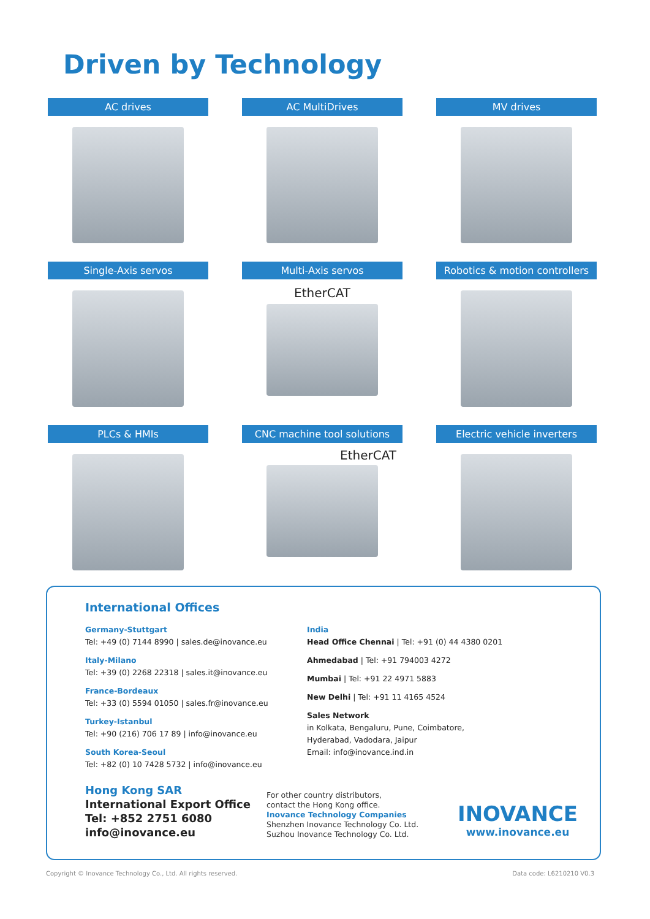Driven by Technology
AC drives
AC MultiDrives
MV drives
Single-Axis servos
Multi-Axis servos
EtherCAT
Robotics & motion controllers
PLCs & HMIs
CNC machine tool solutions
EtherCAT
Electric vehicle inverters
International Offices
Germany-Stuttgart
Tel: +49 (0) 7144 8990 | sales.de@inovance.eu
Italy-Milano
Tel: +39 (0) 2268 22318 | sales.it@inovance.eu
France-Bordeaux
Tel: +33 (0) 5594 01050 | sales.fr@inovance.eu
Turkey-Istanbul
Tel: +90 (216) 706 17 89 | info@inovance.eu
South Korea-Seoul
Tel: +82 (0) 10 7428 5732 | info@inovance.eu
India
Head Office Chennai | Tel: +91 (0) 44 4380 0201
Ahmedabad | Tel: +91 794003 4272
Mumbai | Tel: +91 22 4971 5883
New Delhi | Tel: +91 11 4165 4524
Sales Network
in Kolkata, Bengaluru, Pune, Coimbatore,
Hyderabad, Vadodara, Jaipur
Email: info@inovance.ind.in
Hong Kong SAR
International Export Office
Tel: +852 2751 6080
info@inovance.eu
For other country distributors,
contact the Hong Kong office.
Inovance Technology Companies
Shenzhen Inovance Technology Co. Ltd.
Suzhou Inovance Technology Co. Ltd.
INOVANCE
www.inovance.eu
Copyright © Inovance Technology Co., Ltd. All rights reserved. Data code: L6210210 V0.3